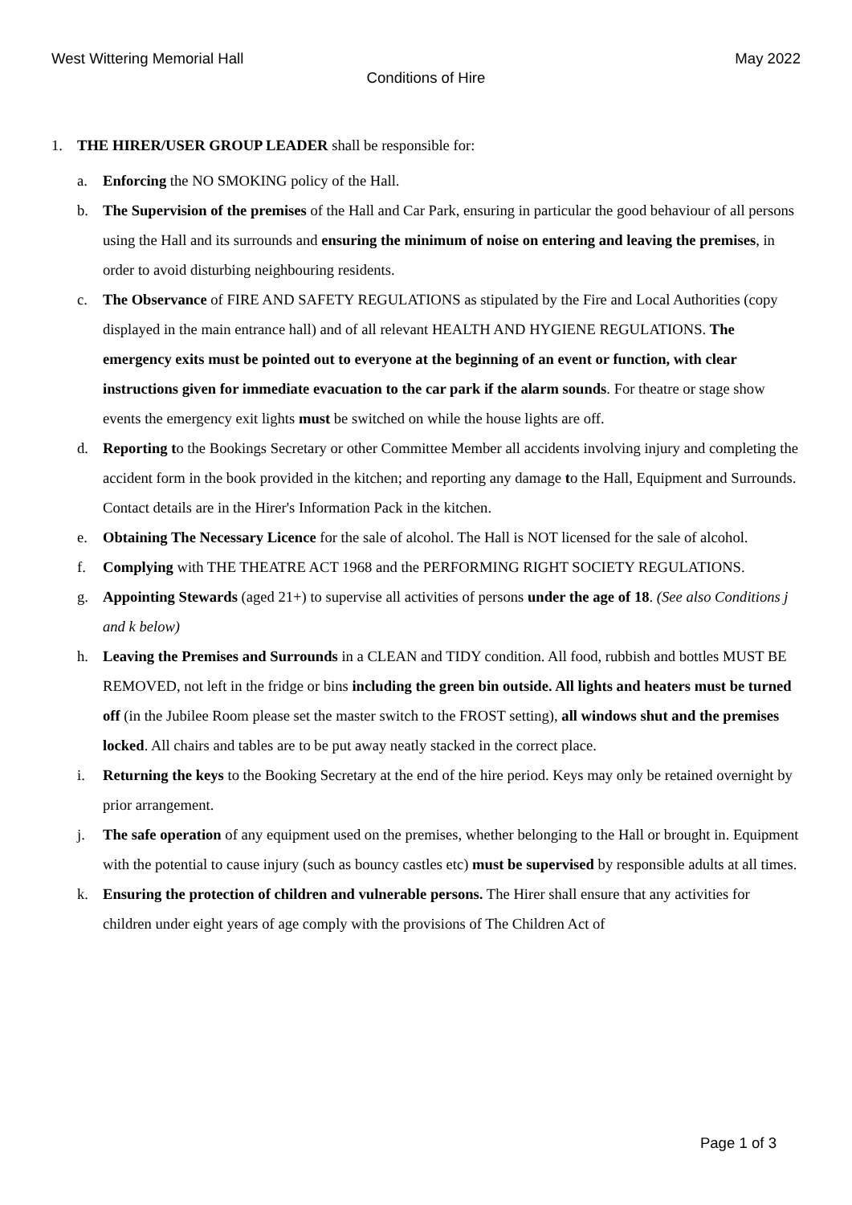West Wittering Memorial Hall May 2022
Conditions of Hire
1. THE HIRER/USER GROUP LEADER shall be responsible for:
a. Enforcing the NO SMOKING policy of the Hall.
b. The Supervision of the premises of the Hall and Car Park, ensuring in particular the good behaviour of all persons using the Hall and its surrounds and ensuring the minimum of noise on entering and leaving the premises, in order to avoid disturbing neighbouring residents.
c. The Observance of FIRE AND SAFETY REGULATIONS as stipulated by the Fire and Local Authorities (copy displayed in the main entrance hall) and of all relevant HEALTH AND HYGIENE REGULATIONS. The emergency exits must be pointed out to everyone at the beginning of an event or function, with clear instructions given for immediate evacuation to the car park if the alarm sounds. For theatre or stage show events the emergency exit lights must be switched on while the house lights are off.
d. Reporting to the Bookings Secretary or other Committee Member all accidents involving injury and completing the accident form in the book provided in the kitchen; and reporting any damage to the Hall, Equipment and Surrounds. Contact details are in the Hirer's Information Pack in the kitchen.
e. Obtaining The Necessary Licence for the sale of alcohol. The Hall is NOT licensed for the sale of alcohol.
f. Complying with THE THEATRE ACT 1968 and the PERFORMING RIGHT SOCIETY REGULATIONS.
g. Appointing Stewards (aged 21+) to supervise all activities of persons under the age of 18. (See also Conditions j and k below)
h. Leaving the Premises and Surrounds in a CLEAN and TIDY condition. All food, rubbish and bottles MUST BE REMOVED, not left in the fridge or bins including the green bin outside. All lights and heaters must be turned off (in the Jubilee Room please set the master switch to the FROST setting), all windows shut and the premises locked. All chairs and tables are to be put away neatly stacked in the correct place.
i. Returning the keys to the Booking Secretary at the end of the hire period. Keys may only be retained overnight by prior arrangement.
j. The safe operation of any equipment used on the premises, whether belonging to the Hall or brought in. Equipment with the potential to cause injury (such as bouncy castles etc) must be supervised by responsible adults at all times.
k. Ensuring the protection of children and vulnerable persons. The Hirer shall ensure that any activities for children under eight years of age comply with the provisions of The Children Act of
Page 1 of 3